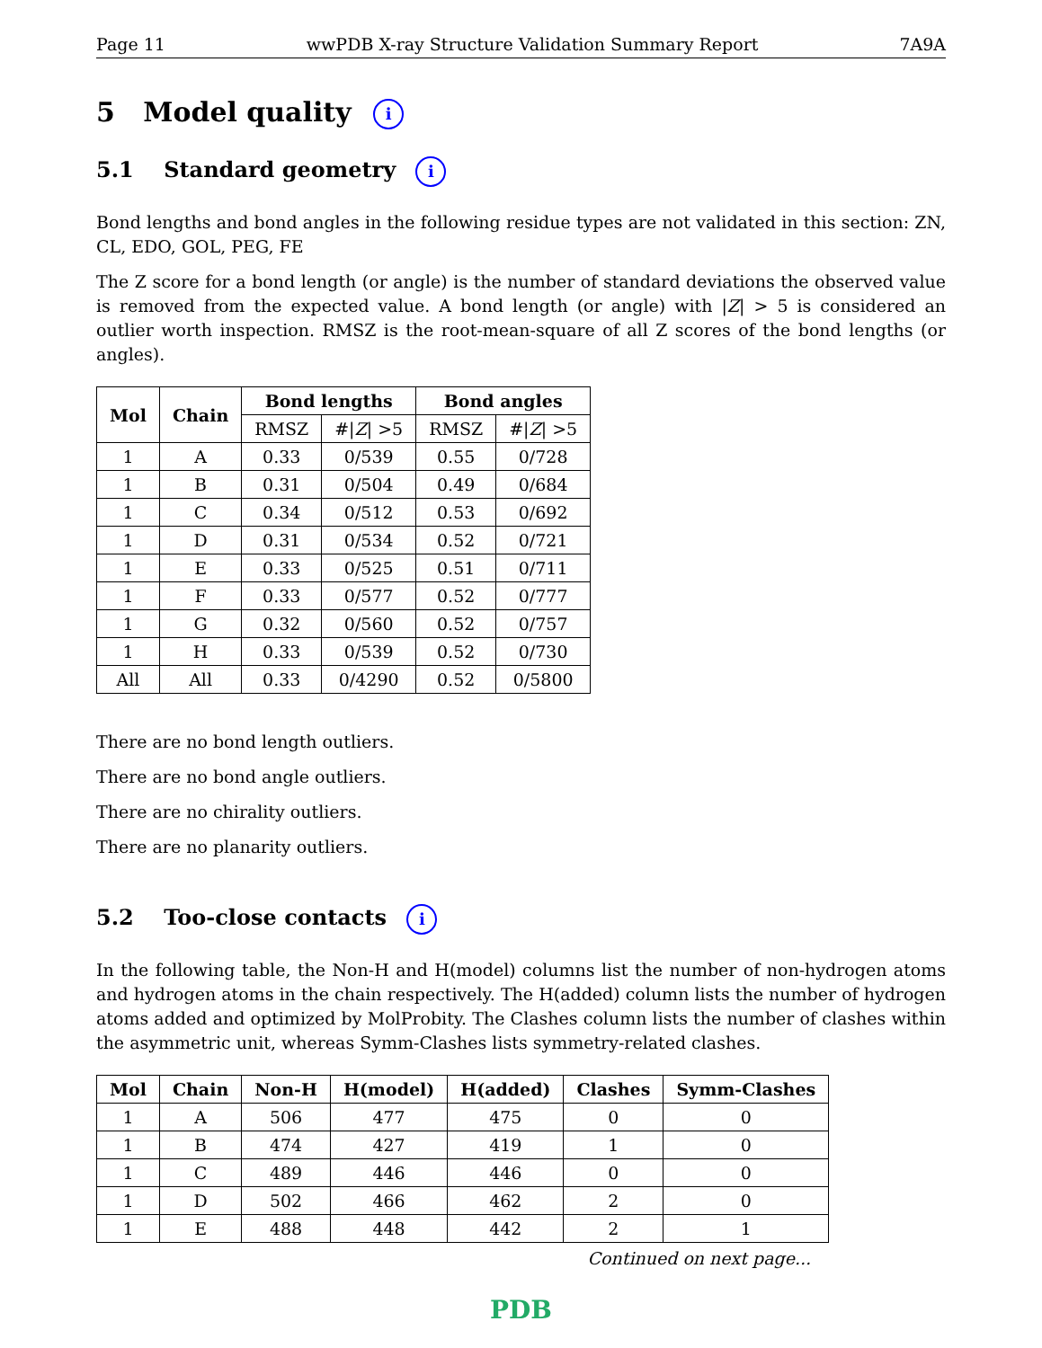Page 11 wwPDB X-ray Structure Validation Summary Report 7A9A
5 Model quality i
5.1 Standard geometry i
Bond lengths and bond angles in the following residue types are not validated in this section: ZN, CL, EDO, GOL, PEG, FE
The Z score for a bond length (or angle) is the number of standard deviations the observed value is removed from the expected value. A bond length (or angle) with |Z| > 5 is considered an outlier worth inspection. RMSZ is the root-mean-square of all Z scores of the bond lengths (or angles).
| Mol | Chain | Bond lengths | | Bond angles | |
| --- | --- | --- | --- | --- | --- |
| | | RMSZ | #/ Z / >5 | RMSZ | #/ Z / >5 |
| 1 | A | 0.33 | 0/539 | 0.55 | 0/728 |
| 1 | B | 0.31 | 0/504 | 0.49 | 0/684 |
| 1 | C | 0.34 | 0/512 | 0.53 | 0/692 |
| 1 | D | 0.31 | 0/534 | 0.52 | 0/721 |
| 1 | E | 0.33 | 0/525 | 0.51 | 0/711 |
| 1 | F | 0.33 | 0/577 | 0.52 | 0/777 |
| 1 | G | 0.32 | 0/560 | 0.52 | 0/757 |
| 1 | H | 0.33 | 0/539 | 0.52 | 0/730 |
| All | All | 0.33 | 0/4290 | 0.52 | 0/5800 |
There are no bond length outliers.
There are no bond angle outliers.
There are no chirality outliers.
There are no planarity outliers.
5.2 Too-close contacts i
In the following table, the Non-H and H(model) columns list the number of non-hydrogen atoms and hydrogen atoms in the chain respectively. The H(added) column lists the number of hydrogen atoms added and optimized by MolProbity. The Clashes column lists the number of clashes within the asymmetric unit, whereas Symm-Clashes lists symmetry-related clashes.
| Mol | Chain | Non-H | H(model) | H(added) | Clashes | Symm-Clashes |
| --- | --- | --- | --- | --- | --- | --- |
| 1 | A | 506 | 477 | 475 | 0 | 0 |
| 1 | B | 474 | 427 | 419 | 1 | 0 |
| 1 | C | 489 | 446 | 446 | 0 | 0 |
| 1 | D | 502 | 466 | 462 | 2 | 0 |
| 1 | E | 488 | 448 | 442 | 2 | 1 |
Continued on next page...
PDB